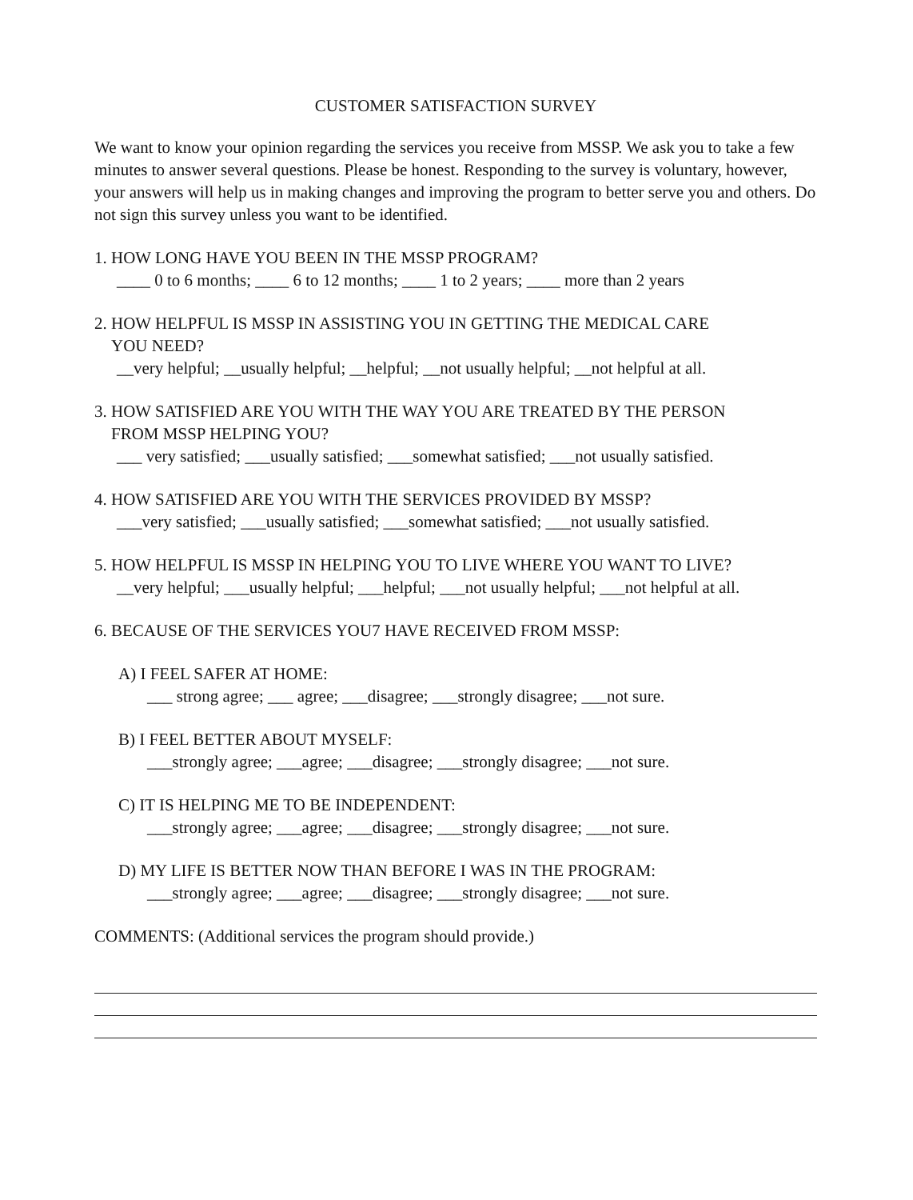CUSTOMER SATISFACTION SURVEY
We want to know your opinion regarding the services you receive from MSSP. We ask you to take a few minutes to answer several questions. Please be honest. Responding to the survey is voluntary, however, your answers will help us in making changes and improving the program to better serve you and others. Do not sign this survey unless you want to be identified.
1. HOW LONG HAVE YOU BEEN IN THE MSSP PROGRAM?
____ 0 to 6 months; ____ 6 to 12 months; ____ 1 to 2 years; ____ more than 2 years
2. HOW HELPFUL IS MSSP IN ASSISTING YOU IN GETTING THE MEDICAL CARE
YOU NEED?
__very helpful; __usually helpful; __helpful; __not usually helpful; __not helpful at all.
3. HOW SATISFIED ARE YOU WITH THE WAY YOU ARE TREATED BY THE PERSON
FROM MSSP HELPING YOU?
___ very satisfied; ___usually satisfied; ___somewhat satisfied; ___not usually satisfied.
4. HOW SATISFIED ARE YOU WITH THE SERVICES PROVIDED BY MSSP?
___very satisfied; ___usually satisfied; ___somewhat satisfied; ___not usually satisfied.
5. HOW HELPFUL IS MSSP IN HELPING YOU TO LIVE WHERE YOU WANT TO LIVE?
__very helpful; ___usually helpful; ___helpful; ___not usually helpful; ___not helpful at all.
6. BECAUSE OF THE SERVICES YOU7 HAVE RECEIVED FROM MSSP:
A) I FEEL SAFER AT HOME:
___ strong agree; ___ agree; ___disagree; ___strongly disagree; ___not sure.
B) I FEEL BETTER ABOUT MYSELF:
___strongly agree; ___agree; ___disagree; ___strongly disagree; ___not sure.
C) IT IS HELPING ME TO BE INDEPENDENT:
___strongly agree; ___agree; ___disagree; ___strongly disagree; ___not sure.
D) MY LIFE IS BETTER NOW THAN BEFORE I WAS IN THE PROGRAM:
___strongly agree; ___agree; ___disagree; ___strongly disagree; ___not sure.
COMMENTS: (Additional services the program should provide.)